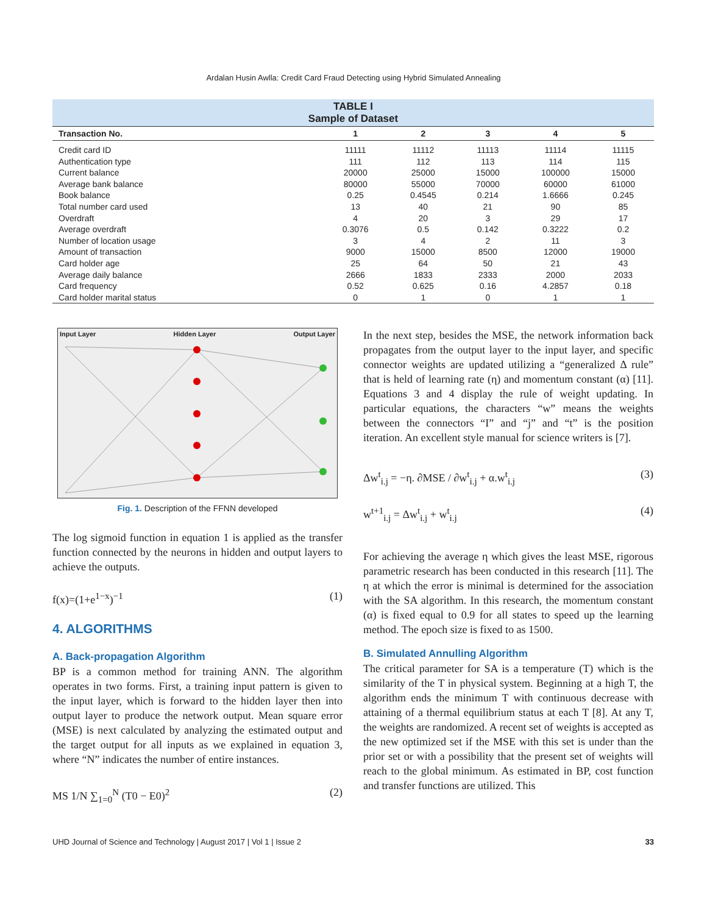Ardalan Husin Awlla: Credit Card Fraud Detecting using Hybrid Simulated Annealing
TABLE I
Sample of Dataset
| Transaction No. | 1 | 2 | 3 | 4 | 5 |
| --- | --- | --- | --- | --- | --- |
| Credit card ID | 11111 | 11112 | 11113 | 11114 | 11115 |
| Authentication type | 111 | 112 | 113 | 114 | 115 |
| Current balance | 20000 | 25000 | 15000 | 100000 | 15000 |
| Average bank balance | 80000 | 55000 | 70000 | 60000 | 61000 |
| Book balance | 0.25 | 0.4545 | 0.214 | 1.6666 | 0.245 |
| Total number card used | 13 | 40 | 21 | 90 | 85 |
| Overdraft | 4 | 20 | 3 | 29 | 17 |
| Average overdraft | 0.3076 | 0.5 | 0.142 | 0.3222 | 0.2 |
| Number of location usage | 3 | 4 | 2 | 11 | 3 |
| Amount of transaction | 9000 | 15000 | 8500 | 12000 | 19000 |
| Card holder age | 25 | 64 | 50 | 21 | 43 |
| Average daily balance | 2666 | 1833 | 2333 | 2000 | 2033 |
| Card frequency | 0.52 | 0.625 | 0.16 | 4.2857 | 0.18 |
| Card holder marital status | 0 | 1 | 0 | 1 | 1 |
Input Layer Hidden Layer Output Layer
Fig. 1. Description of the FFNN developed
The log sigmoid function in equation 1 is applied as the transfer function connected by the neurons in hidden and output layers to achieve the outputs.
f(x)=(1+e<sup>1−x</sup>)<sup>−1</sup> (1)
4. ALGORITHMS
A. Back-propagation Algorithm
BP is a common method for training ANN. The algorithm operates in two forms. First, a training input pattern is given to the input layer, which is forward to the hidden layer then into output layer to produce the network output. Mean square error (MSE) is next calculated by analyzing the estimated output and the target output for all inputs as we explained in equation 3, where “N” indicates the number of entire instances.
MS 1/N ∑<sub>1=0</sub><sup>N</sup> (T0 − E0)<sup>2</sup> (2)
In the next step, besides the MSE, the network information back propagates from the output layer to the input layer, and specific connector weights are updated utilizing a “generalized Δ rule” that is held of learning rate (η) and momentum constant (α) [11]. Equations 3 and 4 display the rule of weight updating. In particular equations, the characters “w” means the weights between the connectors “I” and “j” and “t” is the position iteration. An excellent style manual for science writers is [7].
Δw<sup>t</sup><sub>i.j</sub> = −η. ∂MSE / ∂w<sup>t</sup><sub>i.j</sub> + α.w<sup>t</sup><sub>i.j</sub> (3)
w<sup>t+1</sup><sub>i.j</sub> = Δw<sup>t</sup><sub>i.j</sub> + w<sup>t</sup><sub>i.j</sub> (4)
For achieving the average η which gives the least MSE, rigorous parametric research has been conducted in this research [11]. The η at which the error is minimal is determined for the association with the SA algorithm. In this research, the momentum constant (α) is fixed equal to 0.9 for all states to speed up the learning method. The epoch size is fixed to as 1500.
B. Simulated Annulling Algorithm
The critical parameter for SA is a temperature (T) which is the similarity of the T in physical system. Beginning at a high T, the algorithm ends the minimum T with continuous decrease with attaining of a thermal equilibrium status at each T [8]. At any T, the weights are randomized. A recent set of weights is accepted as the new optimized set if the MSE with this set is under than the prior set or with a possibility that the present set of weights will reach to the global minimum. As estimated in BP, cost function and transfer functions are utilized. This
UHD Journal of Science and Technology | August 2017 | Vol 1 | Issue 2 33